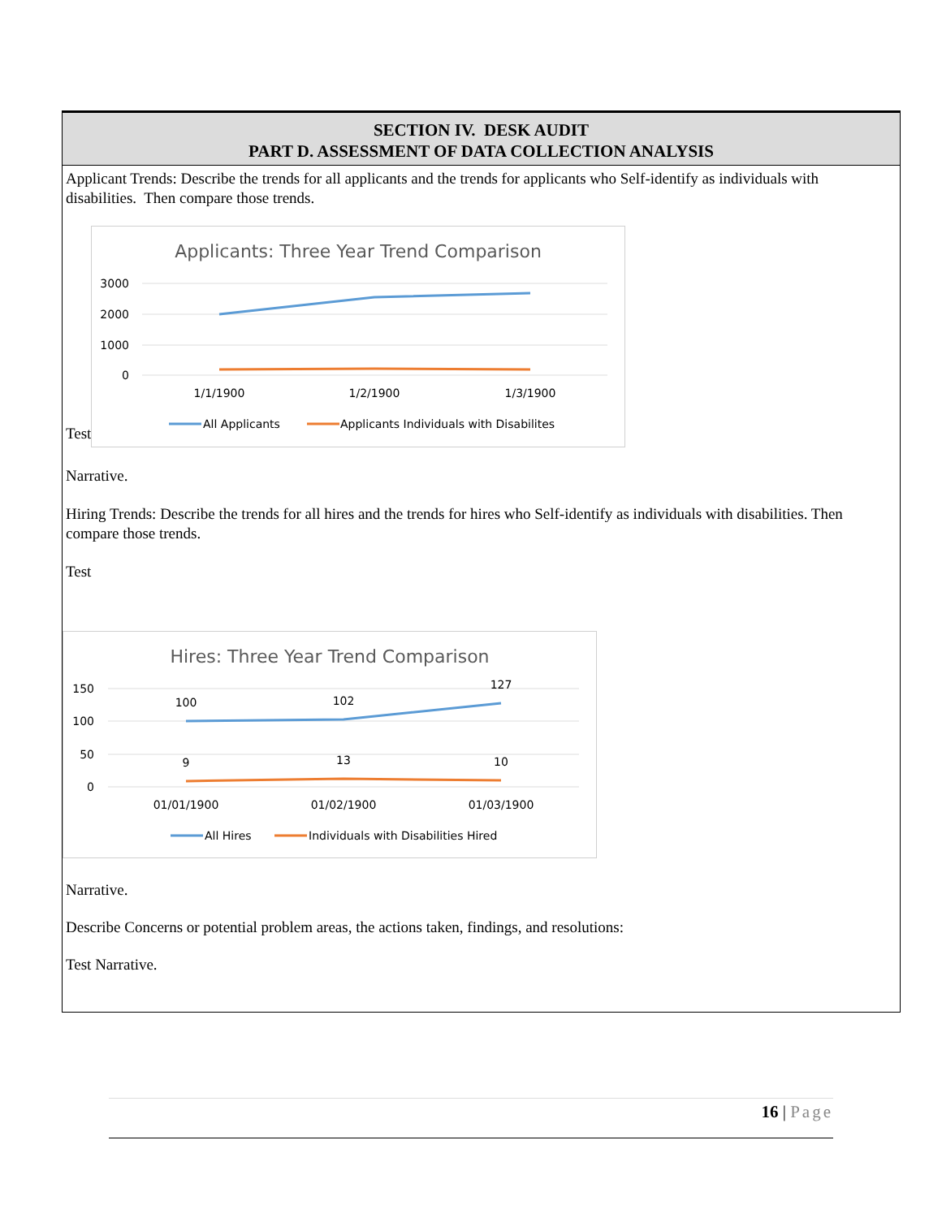SECTION IV. DESK AUDIT
PART D. ASSESSMENT OF DATA COLLECTION ANALYSIS
Applicant Trends: Describe the trends for all applicants and the trends for applicants who Self-identify as individuals with disabilities. Then compare those trends.
Test
Applicants: Three Year Trend Comparison
3000
2000
1000
0
1/1/1900
1/2/1900
1/3/1900
All Applicants
Applicants Individuals with Disabilites
Narrative.
Hiring Trends: Describe the trends for all hires and the trends for hires who Self-identify as individuals with disabilities. Then compare those trends.
Test
Hires: Three Year Trend Comparison
150
100
50
0
100
102
127
9
13
10
01/01/1900
01/02/1900
01/03/1900
All Hires
Individuals with Disabilities Hired
Narrative.
Describe Concerns or potential problem areas, the actions taken, findings, and resolutions:
Test Narrative.
16 | Page